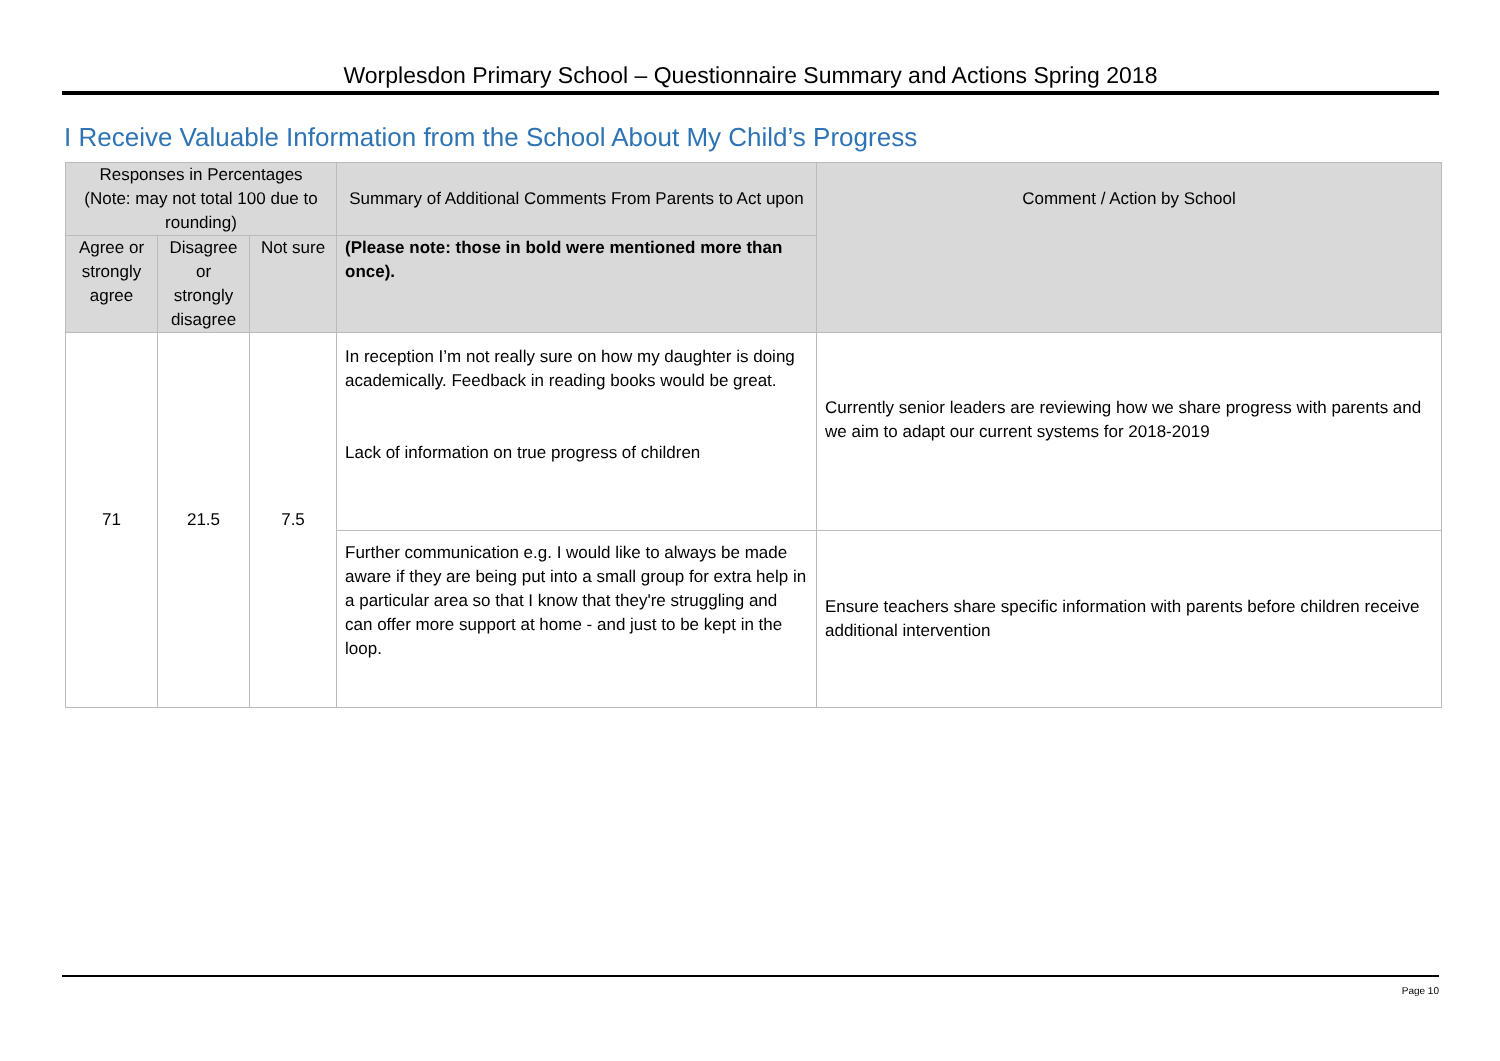Worplesdon Primary School – Questionnaire Summary and Actions Spring 2018
I Receive Valuable Information from the School About My Child’s Progress
| Responses in Percentages (Note: may not total 100 due to rounding) | | | Summary of Additional Comments From Parents to Act upon | Comment / Action by School |
| --- | --- | --- | --- | --- |
| Agree or strongly agree | Disagree or strongly disagree | Not sure | (Please note: those in bold were mentioned more than once). | |
| 71 | 21.5 | 7.5 | In reception I’m not really sure on how my daughter is doing academically. Feedback in reading books would be great. Lack of information on true progress of children | Currently senior leaders are reviewing how we share progress with parents and we aim to adapt our current systems for 2018-2019 |
| | | | Further communication e.g. I would like to always be made aware if they are being put into a small group for extra help in a particular area so that I know that they're struggling and can offer more support at home - and just to be kept in the loop. | Ensure teachers share specific information with parents before children receive additional intervention |
Page 10